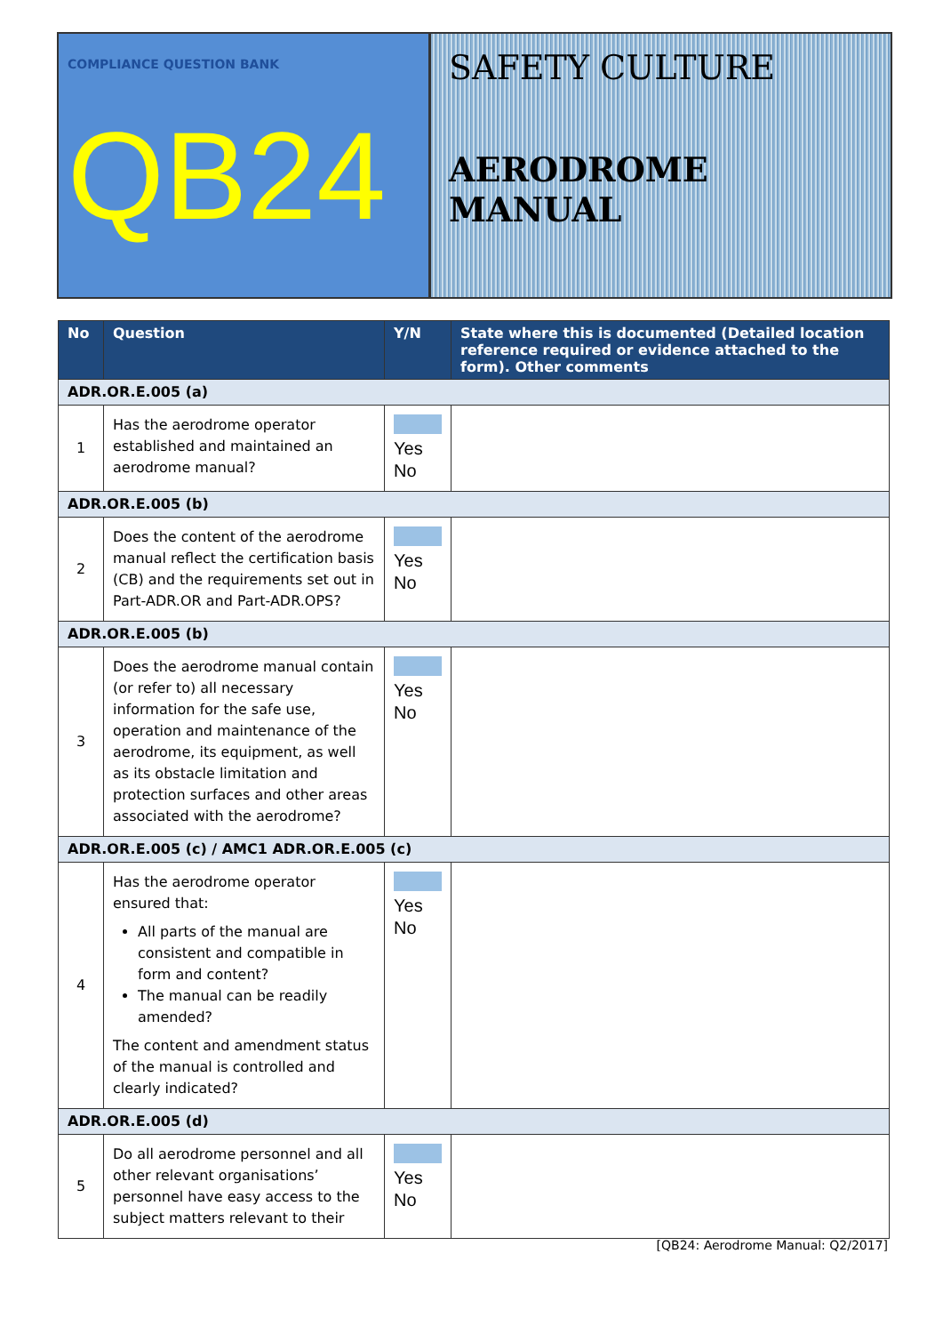COMPLIANCE QUESTION BANK
QB24
SAFETY CULTURE
AERODROME MANUAL
| No | Question | Y/N | State where this is documented (Detailed location reference required or evidence attached to the form). Other comments |
| --- | --- | --- | --- |
| ADR.OR.E.005 (a) | | | |
| 1 | Has the aerodrome operator established and maintained an aerodrome manual? | Yes No | |
| ADR.OR.E.005 (b) | | | |
| 2 | Does the content of the aerodrome manual reflect the certification basis (CB) and the requirements set out in Part-ADR.OR and Part-ADR.OPS? | Yes No | |
| ADR.OR.E.005 (b) | | | |
| 3 | Does the aerodrome manual contain (or refer to) all necessary information for the safe use, operation and maintenance of the aerodrome, its equipment, as well as its obstacle limitation and protection surfaces and other areas associated with the aerodrome? | Yes No | |
| ADR.OR.E.005 (c) / AMC1 ADR.OR.E.005 (c) | | | |
| 4 | Has the aerodrome operator ensured that: All parts of the manual are consistent and compatible in form and content? The manual can be readily amended? The content and amendment status of the manual is controlled and clearly indicated? | Yes No | |
| ADR.OR.E.005 (d) | | | |
| 5 | Do all aerodrome personnel and all other relevant organisations’ personnel have easy access to the subject matters relevant to their | Yes No | |
[QB24: Aerodrome Manual: Q2/2017]